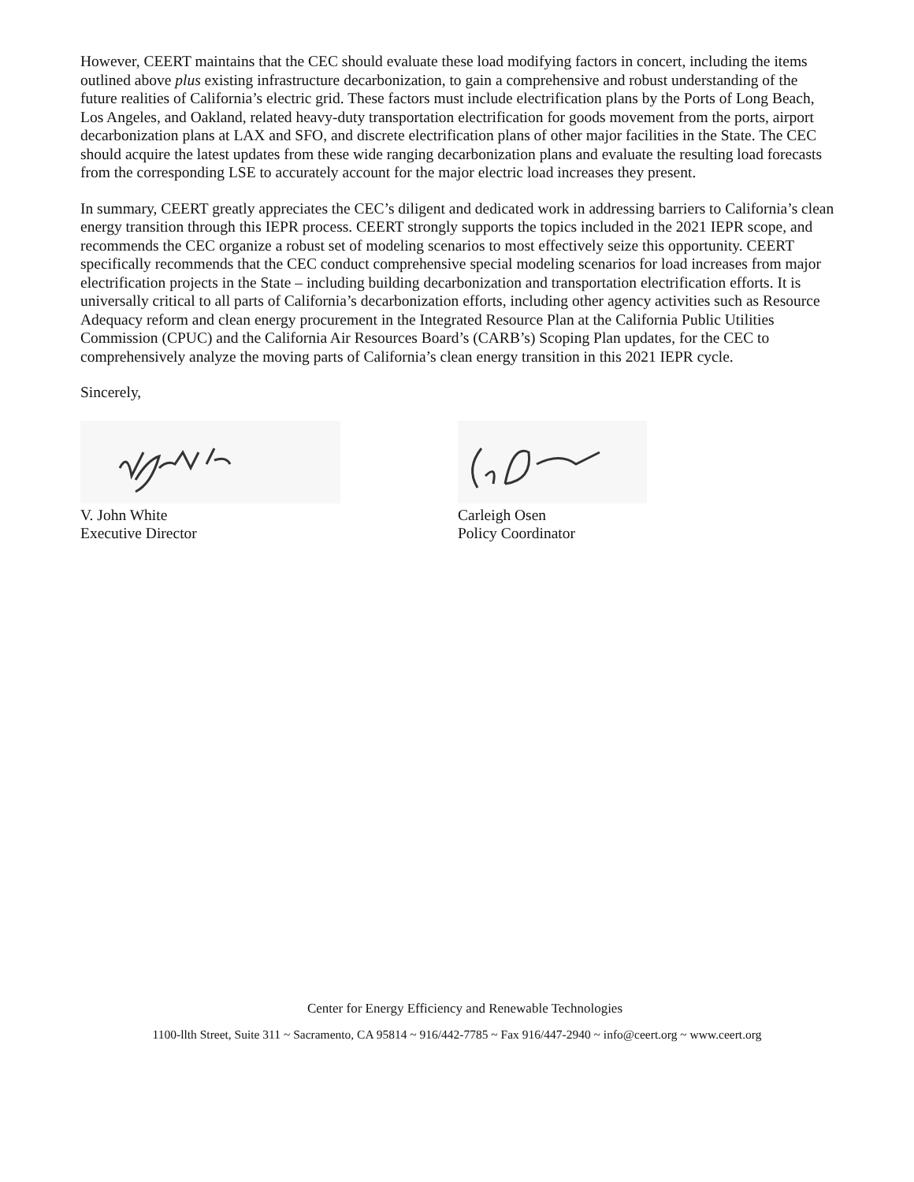However, CEERT maintains that the CEC should evaluate these load modifying factors in concert, including the items outlined above plus existing infrastructure decarbonization, to gain a comprehensive and robust understanding of the future realities of California’s electric grid. These factors must include electrification plans by the Ports of Long Beach, Los Angeles, and Oakland, related heavy-duty transportation electrification for goods movement from the ports, airport decarbonization plans at LAX and SFO, and discrete electrification plans of other major facilities in the State. The CEC should acquire the latest updates from these wide ranging decarbonization plans and evaluate the resulting load forecasts from the corresponding LSE to accurately account for the major electric load increases they present.
In summary, CEERT greatly appreciates the CEC’s diligent and dedicated work in addressing barriers to California’s clean energy transition through this IEPR process. CEERT strongly supports the topics included in the 2021 IEPR scope, and recommends the CEC organize a robust set of modeling scenarios to most effectively seize this opportunity. CEERT specifically recommends that the CEC conduct comprehensive special modeling scenarios for load increases from major electrification projects in the State – including building decarbonization and transportation electrification efforts. It is universally critical to all parts of California’s decarbonization efforts, including other agency activities such as Resource Adequacy reform and clean energy procurement in the Integrated Resource Plan at the California Public Utilities Commission (CPUC) and the California Air Resources Board’s (CARB’s) Scoping Plan updates, for the CEC to comprehensively analyze the moving parts of California’s clean energy transition in this 2021 IEPR cycle.
Sincerely,
V. John White
Executive Director
Carleigh Osen
Policy Coordinator
Center for Energy Efficiency and Renewable Technologies
1100-llth Street, Suite 311 ~ Sacramento, CA 95814 ~ 916/442-7785 ~ Fax 916/447-2940 ~ info@ceert.org ~ www.ceert.org